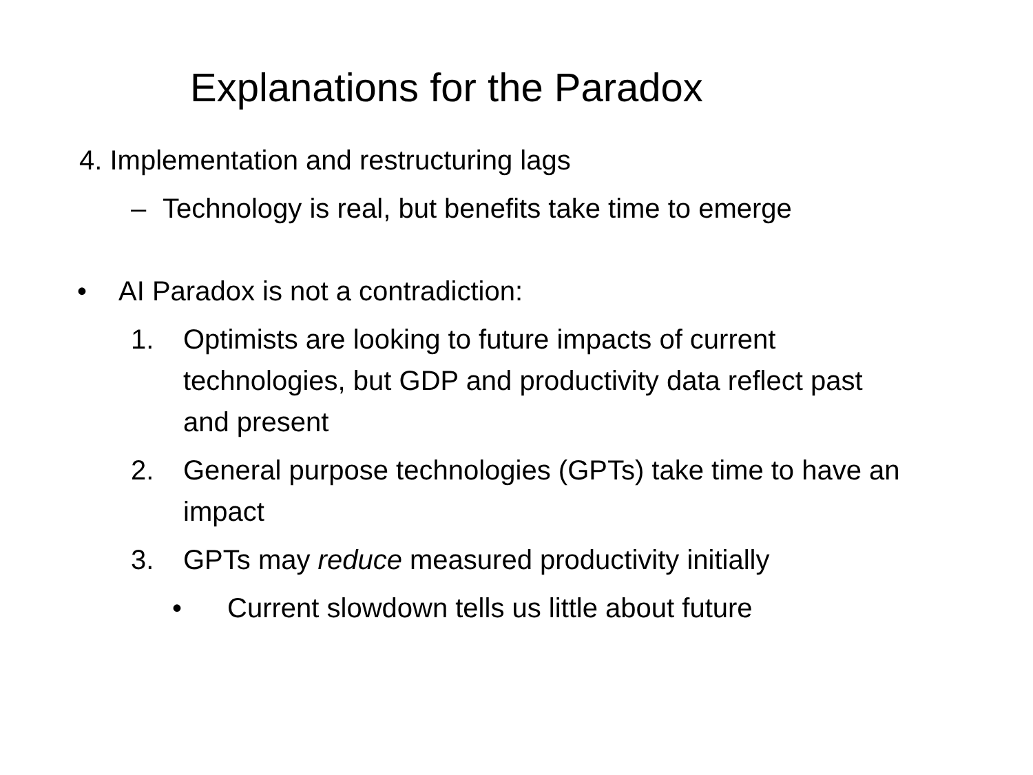Explanations for the Paradox
4. Implementation and restructuring lags
– Technology is real, but benefits take time to emerge
• AI Paradox is not a contradiction:
1. Optimists are looking to future impacts of current technologies, but GDP and productivity data reflect past and present
2. General purpose technologies (GPTs) take time to have an impact
3. GPTs may reduce measured productivity initially
• Current slowdown tells us little about future